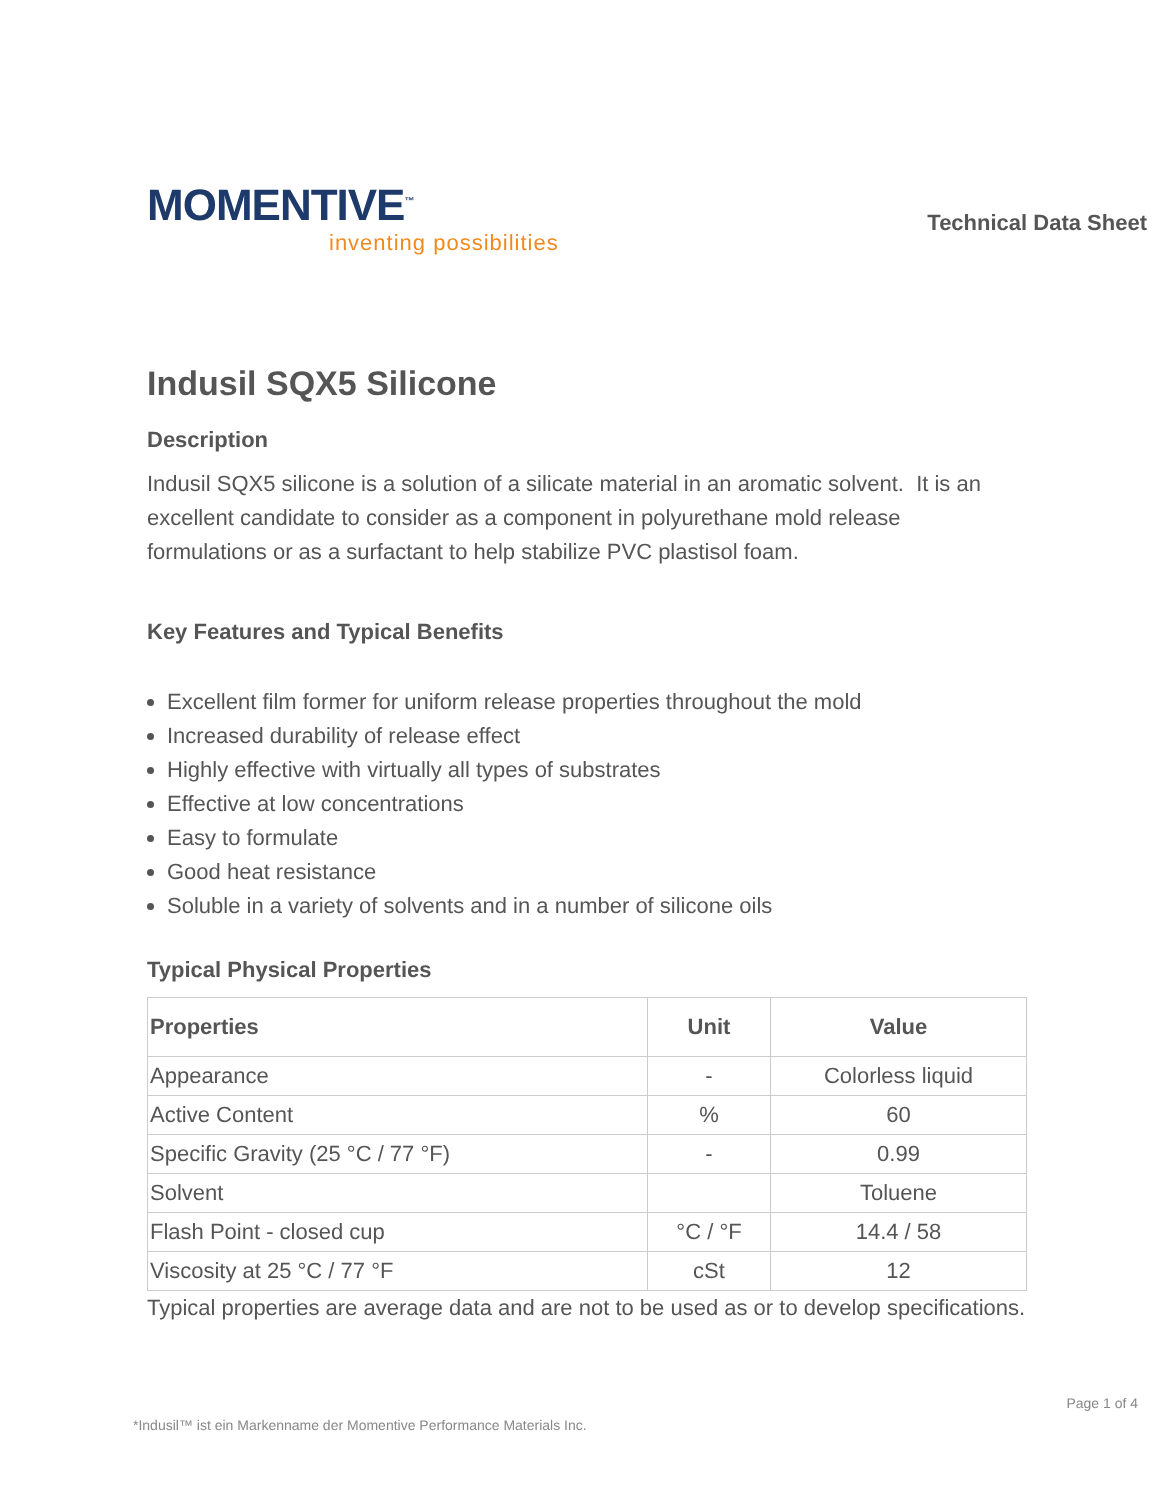MOMENTIVE<sup>™</sup>
inventing possibilities
Technical Data Sheet
Indusil SQX5 Silicone
Description
Indusil SQX5 silicone is a solution of a silicate material in an aromatic solvent. It is an excellent candidate to consider as a component in polyurethane mold release formulations or as a surfactant to help stabilize PVC plastisol foam.
Key Features and Typical Benefits
Excellent film former for uniform release properties throughout the mold
Increased durability of release effect
Highly effective with virtually all types of substrates
Effective at low concentrations
Easy to formulate
Good heat resistance
Soluble in a variety of solvents and in a number of silicone oils
Typical Physical Properties
| Properties | Unit | Value |
| --- | --- | --- |
| Appearance | - | Colorless liquid |
| Active Content | % | 60 |
| Specific Gravity (25 °C / 77 °F) | - | 0.99 |
| Solvent | | Toluene |
| Flash Point - closed cup | °C / °F | 14.4 / 58 |
| Viscosity at 25 °C / 77 °F | cSt | 12 |
Typical properties are average data and are not to be used as or to develop specifications.
Page 1 of 4
*Indusil™ ist ein Markenname der Momentive Performance Materials Inc.